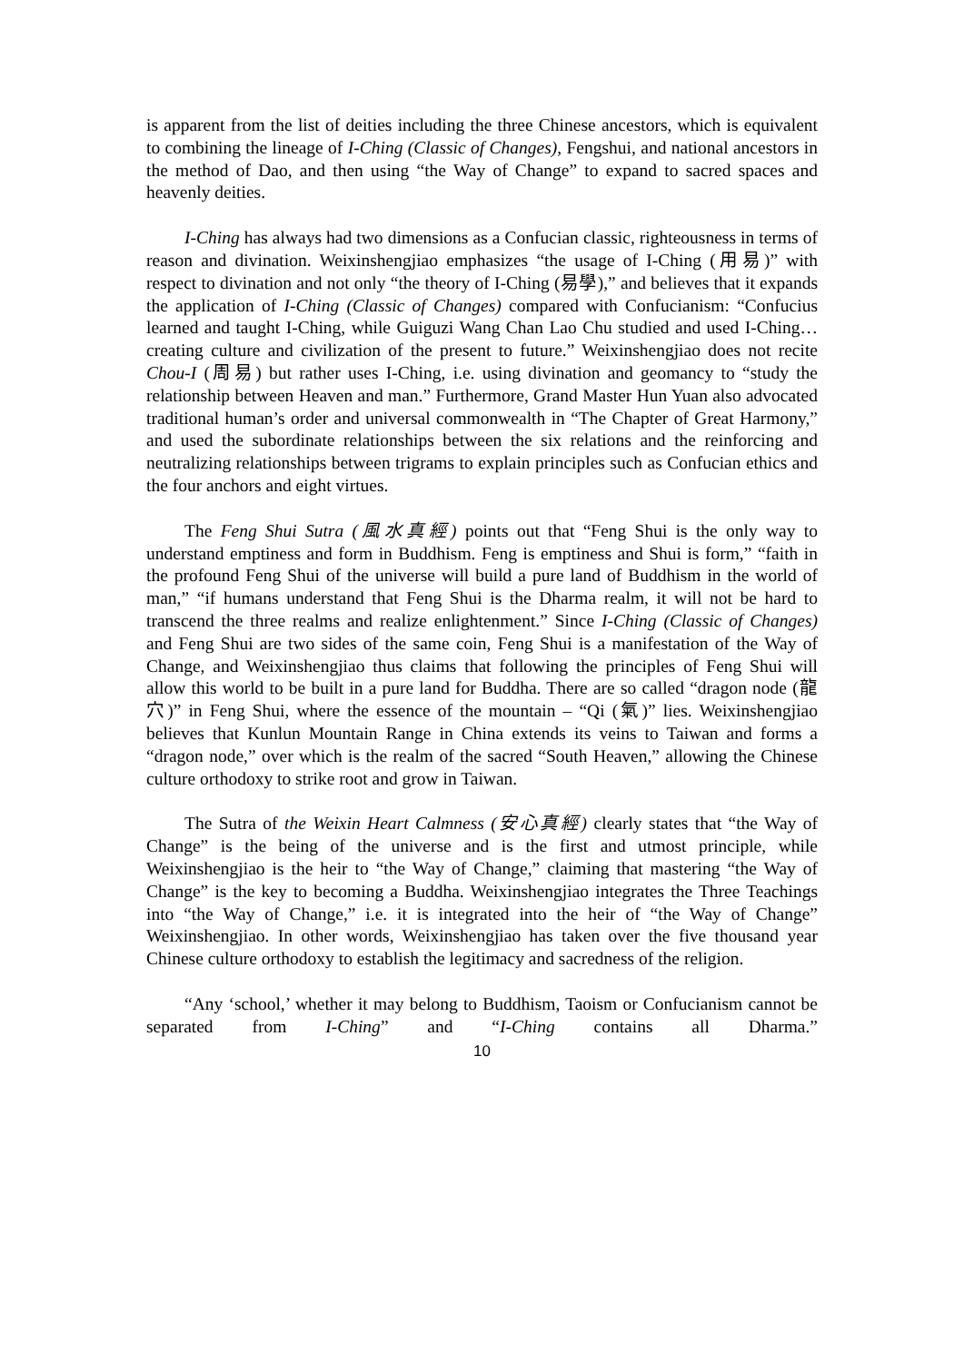is apparent from the list of deities including the three Chinese ancestors, which is equivalent to combining the lineage of I-Ching (Classic of Changes), Fengshui, and national ancestors in the method of Dao, and then using “the Way of Change” to expand to sacred spaces and heavenly deities.
I-Ching has always had two dimensions as a Confucian classic, righteousness in terms of reason and divination. Weixinshengjiao emphasizes “the usage of I-Ching (用易)” with respect to divination and not only “the theory of I-Ching (易學),” and believes that it expands the application of I-Ching (Classic of Changes) compared with Confucianism: “Confucius learned and taught I-Ching, while Guiguzi Wang Chan Lao Chu studied and used I-Ching… creating culture and civilization of the present to future.” Weixinshengjiao does not recite Chou-I (周易) but rather uses I-Ching, i.e. using divination and geomancy to “study the relationship between Heaven and man.” Furthermore, Grand Master Hun Yuan also advocated traditional human’s order and universal commonwealth in “The Chapter of Great Harmony,” and used the subordinate relationships between the six relations and the reinforcing and neutralizing relationships between trigrams to explain principles such as Confucian ethics and the four anchors and eight virtues.
The Feng Shui Sutra (風水真經) points out that “Feng Shui is the only way to understand emptiness and form in Buddhism. Feng is emptiness and Shui is form,” “faith in the profound Feng Shui of the universe will build a pure land of Buddhism in the world of man,” “if humans understand that Feng Shui is the Dharma realm, it will not be hard to transcend the three realms and realize enlightenment.” Since I-Ching (Classic of Changes) and Feng Shui are two sides of the same coin, Feng Shui is a manifestation of the Way of Change, and Weixinshengjiao thus claims that following the principles of Feng Shui will allow this world to be built in a pure land for Buddha. There are so called “dragon node (龍穴)” in Feng Shui, where the essence of the mountain – “Qi (氣)” lies. Weixinshengjiao believes that Kunlun Mountain Range in China extends its veins to Taiwan and forms a “dragon node,” over which is the realm of the sacred “South Heaven,” allowing the Chinese culture orthodoxy to strike root and grow in Taiwan.
The Sutra of the Weixin Heart Calmness (安心真經) clearly states that “the Way of Change” is the being of the universe and is the first and utmost principle, while Weixinshengjiao is the heir to “the Way of Change,” claiming that mastering “the Way of Change” is the key to becoming a Buddha. Weixinshengjiao integrates the Three Teachings into “the Way of Change,” i.e. it is integrated into the heir of “the Way of Change” Weixinshengjiao. In other words, Weixinshengjiao has taken over the five thousand year Chinese culture orthodoxy to establish the legitimacy and sacredness of the religion.
“Any ‘school,’ whether it may belong to Buddhism, Taoism or Confucianism cannot be separated from I-Ching” and “I-Ching contains all Dharma.”
10